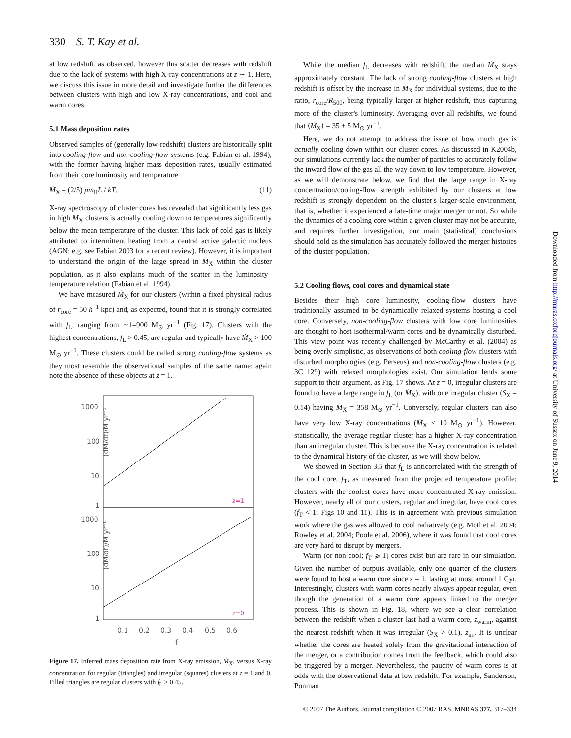330 S. T. Kay et al.
at low redshift, as observed, however this scatter decreases with redshift due to the lack of systems with high X-ray concentrations at z ∼ 1. Here, we discuss this issue in more detail and investigate further the differences between clusters with high and low X-ray concentrations, and cool and warm cores.
5.1 Mass deposition rates
Observed samples of (generally low-redshift) clusters are historically split into cooling-flow and non-cooling-flow systems (e.g. Fabian et al. 1994), with the former having higher mass deposition rates, usually estimated from their core luminosity and temperature
Ṁ<sub>X</sub> = (2/5) μm<sub>H</sub>L / kT. (11)
X-ray spectroscopy of cluster cores has revealed that significantly less gas in high Ṁ<sub>X</sub> clusters is actually cooling down to temperatures significantly below the mean temperature of the cluster. This lack of cold gas is likely attributed to intermittent heating from a central active galactic nucleus (AGN; e.g. see Fabian 2003 for a recent review). However, it is important to understand the origin of the large spread in Ṁ<sub>X</sub> within the cluster population, as it also explains much of the scatter in the luminosity–temperature relation (Fabian et al. 1994).
We have measured Ṁ<sub>X</sub> for our clusters (within a fixed physical radius of r<sub>core</sub> = 50 h<sup>−1</sup> kpc) and, as expected, found that it is strongly correlated with f<sub>L</sub>, ranging from ∼1–900 M<sub>⊙</sub> yr<sup>−1</sup> (Fig. 17). Clusters with the highest concentrations, f<sub>L</sub> > 0.45, are regular and typically have Ṁ<sub>X</sub> > 100 M<sub>⊙</sub> yr<sup>−1</sup>. These clusters could be called strong cooling-flow systems as they most resemble the observational samples of the same name; again note the absence of these objects at z = 1.
1000
100
10
1
1000
100
10
1
z=1
z=0
0.1
0.2
0.3
0.4
0.5
0.6
f
(dM/dt)/M yr⁻¹
(dM/dt)/M yr⁻¹
Figure 17. Inferred mass deposition rate from X-ray emission, Ṁ<sub>X</sub>, versus X-ray concentration for regular (triangles) and irregular (squares) clusters at z = 1 and 0. Filled triangles are regular clusters with f<sub>L</sub> > 0.45.
While the median f<sub>L</sub> decreases with redshift, the median Ṁ<sub>X</sub> stays approximately constant. The lack of strong cooling-flow clusters at high redshift is offset by the increase in Ṁ<sub>X</sub> for individual systems, due to the ratio, r<sub>core</sub>/R<sub>500</sub>, being typically larger at higher redshift, thus capturing more of the cluster's luminosity. Averaging over all redshifts, we found that ⟨Ṁ<sub>X</sub>⟩ = 35 ± 5 M<sub>⊙</sub> yr<sup>−1</sup>.
Here, we do not attempt to address the issue of how much gas is actually cooling down within our cluster cores. As discussed in K2004b, our simulations currently lack the number of particles to accurately follow the inward flow of the gas all the way down to low temperature. However, as we will demonstrate below, we find that the large range in X-ray concentration/cooling-flow strength exhibited by our clusters at low redshift is strongly dependent on the cluster's larger-scale environment, that is, whether it experienced a late-time major merger or not. So while the dynamics of a cooling core within a given cluster may not be accurate, and requires further investigation, our main (statistical) conclusions should hold as the simulation has accurately followed the merger histories of the cluster population.
5.2 Cooling flows, cool cores and dynamical state
Besides their high core luminosity, cooling-flow clusters have traditionally assumed to be dynamically relaxed systems hosting a cool core. Conversely, non-cooling-flow clusters with low core luminosities are thought to host isothermal/warm cores and be dynamically disturbed. This view point was recently challenged by McCarthy et al. (2004) as being overly simplistic, as observations of both cooling-flow clusters with disturbed morphologies (e.g. Perseus) and non-cooling-flow clusters (e.g. 3C 129) with relaxed morphologies exist. Our simulation lends some support to their argument, as Fig. 17 shows. At z = 0, irregular clusters are found to have a large range in f<sub>L</sub> (or Ṁ<sub>X</sub>), with one irregular cluster (S<sub>X</sub> = 0.14) having Ṁ<sub>X</sub> = 358 M<sub>⊙</sub> yr<sup>−1</sup>. Conversely, regular clusters can also have very low X-ray concentrations (Ṁ<sub>X</sub> < 10 M<sub>⊙</sub> yr<sup>−1</sup>). However, statistically, the average regular cluster has a higher X-ray concentration than an irregular cluster. This is because the X-ray concentration is related to the dynamical history of the cluster, as we will show below.
We showed in Section 3.5 that f<sub>L</sub> is anticorrelated with the strength of the cool core, f<sub>T</sub>, as measured from the projected temperature profile; clusters with the coolest cores have more concentrated X-ray emission. However, nearly all of our clusters, regular and irregular, have cool cores (f<sub>T</sub> < 1; Figs 10 and 11). This is in agreement with previous simulation work where the gas was allowed to cool radiatively (e.g. Motl et al. 2004; Rowley et al. 2004; Poole et al. 2006), where it was found that cool cores are very hard to disrupt by mergers.
Warm (or non-cool; f<sub>T</sub> ⩾ 1) cores exist but are rare in our simulation. Given the number of outputs available, only one quarter of the clusters were found to host a warm core since z = 1, lasting at most around 1 Gyr. Interestingly, clusters with warm cores nearly always appear regular, even though the generation of a warm core appears linked to the merger process. This is shown in Fig. 18, where we see a clear correlation between the redshift when a cluster last had a warm core, z<sub>warm</sub>, against the nearest redshift when it was irregular (S<sub>X</sub> > 0.1), z<sub>irr</sub>. It is unclear whether the cores are heated solely from the gravitational interaction of the merger, or a contribution comes from the feedback, which could also be triggered by a merger. Nevertheless, the paucity of warm cores is at odds with the observational data at low redshift. For example, Sanderson, Ponman
Downloaded from http://mnras.oxfordjournals.org/ at University of Sussex on June 9, 2014
© 2007 The Authors. Journal compilation © 2007 RAS, MNRAS 377, 317–334